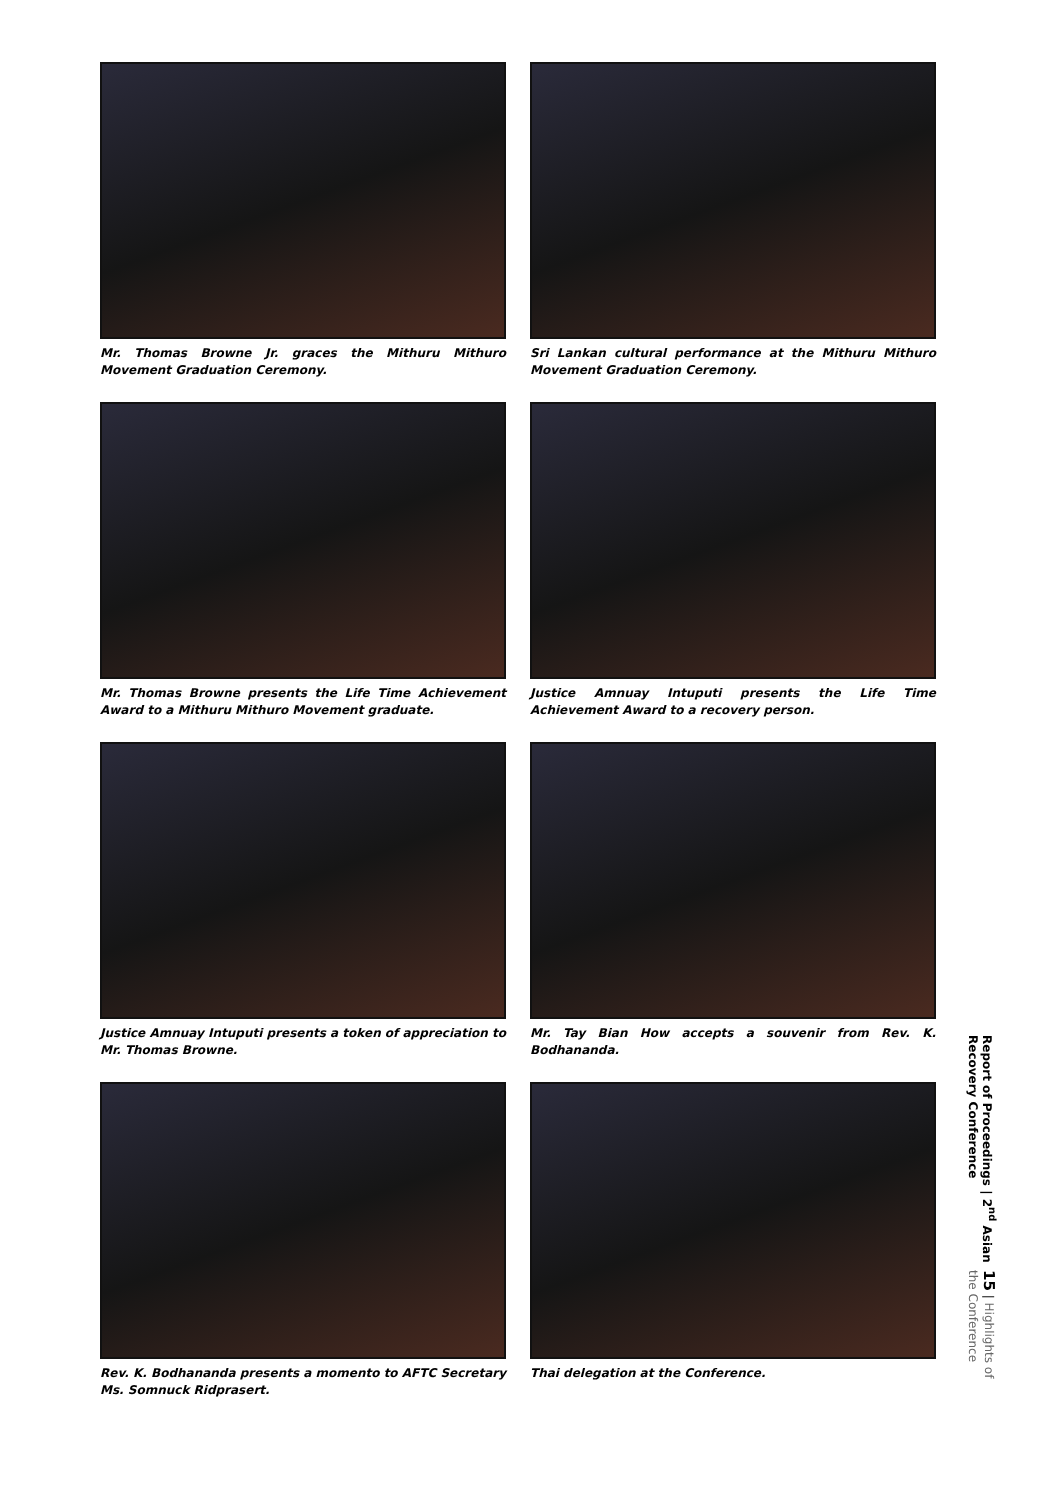Mr. Thomas Browne Jr. graces the Mithuru Mithuro Movement Graduation Ceremony.
Sri Lankan cultural performance at the Mithuru Mithuro Movement Graduation Ceremony.
Mr. Thomas Browne presents the Life Time Achievement Award to a Mithuru Mithuro Movement graduate.
Justice Amnuay Intuputi presents the Life Time Achievement Award to a recovery person.
Justice Amnuay Intuputi presents a token of appreciation to Mr. Thomas Browne.
Mr. Tay Bian How accepts a souvenir from Rev. K. Bodhananda.
Rev. K. Bodhananda presents a momento to AFTC Secretary Ms. Somnuck Ridprasert.
Thai delegation at the Conference.
Report of Proceedings | 2<sup>nd</sup> Asian Recovery Conference
15 | Highlights of the Conference